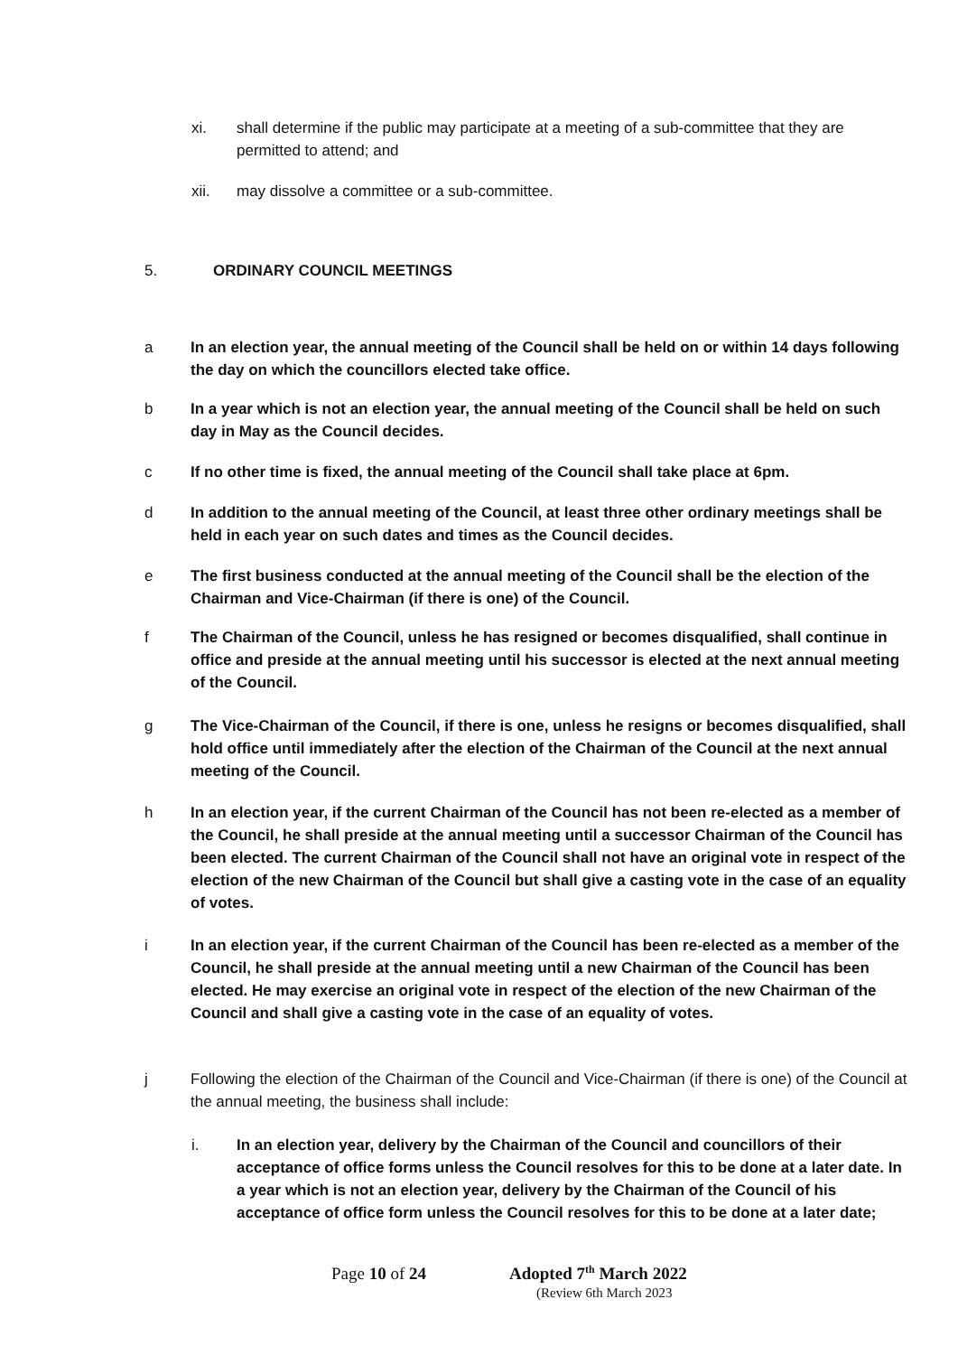xi. shall determine if the public may participate at a meeting of a sub-committee that they are permitted to attend; and
xii. may dissolve a committee or a sub-committee.
5. ORDINARY COUNCIL MEETINGS
a In an election year, the annual meeting of the Council shall be held on or within 14 days following the day on which the councillors elected take office.
b In a year which is not an election year, the annual meeting of the Council shall be held on such day in May as the Council decides.
c If no other time is fixed, the annual meeting of the Council shall take place at 6pm.
d In addition to the annual meeting of the Council, at least three other ordinary meetings shall be held in each year on such dates and times as the Council decides.
e The first business conducted at the annual meeting of the Council shall be the election of the Chairman and Vice-Chairman (if there is one) of the Council.
f The Chairman of the Council, unless he has resigned or becomes disqualified, shall continue in office and preside at the annual meeting until his successor is elected at the next annual meeting of the Council.
g The Vice-Chairman of the Council, if there is one, unless he resigns or becomes disqualified, shall hold office until immediately after the election of the Chairman of the Council at the next annual meeting of the Council.
h In an election year, if the current Chairman of the Council has not been re-elected as a member of the Council, he shall preside at the annual meeting until a successor Chairman of the Council has been elected. The current Chairman of the Council shall not have an original vote in respect of the election of the new Chairman of the Council but shall give a casting vote in the case of an equality of votes.
i In an election year, if the current Chairman of the Council has been re-elected as a member of the Council, he shall preside at the annual meeting until a new Chairman of the Council has been elected. He may exercise an original vote in respect of the election of the new Chairman of the Council and shall give a casting vote in the case of an equality of votes.
j Following the election of the Chairman of the Council and Vice-Chairman (if there is one) of the Council at the annual meeting, the business shall include:
i. In an election year, delivery by the Chairman of the Council and councillors of their acceptance of office forms unless the Council resolves for this to be done at a later date. In a year which is not an election year, delivery by the Chairman of the Council of his acceptance of office form unless the Council resolves for this to be done at a later date;
Page 10 of 24 Adopted 7<sup>th</sup> March 2022
(Review 6th March 2023